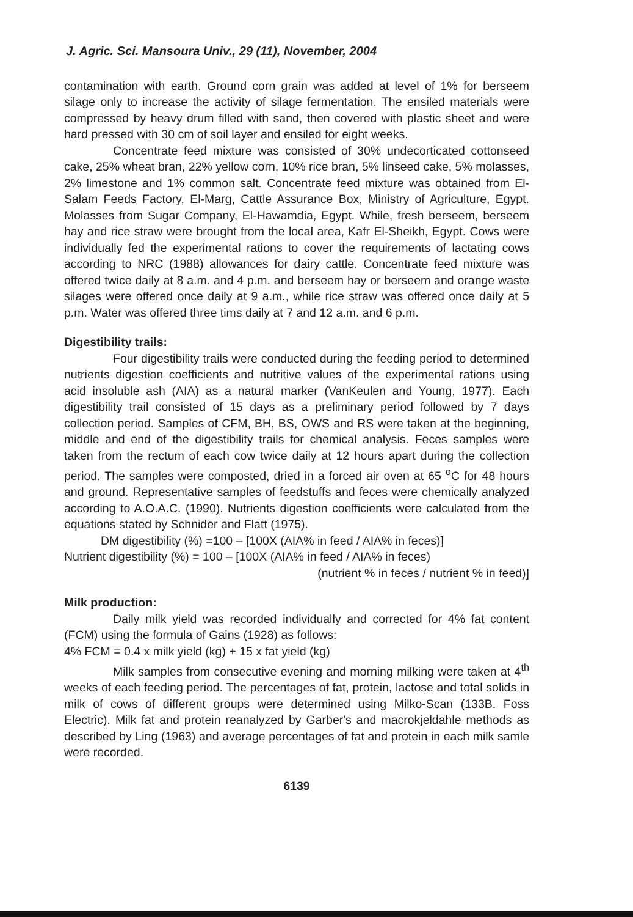J. Agric. Sci. Mansoura Univ., 29 (11), November, 2004
contamination with earth. Ground corn grain was added at level of 1% for berseem silage only to increase the activity of silage fermentation. The ensiled materials were compressed by heavy drum filled with sand, then covered with plastic sheet and were hard pressed with 30 cm of soil layer and ensiled for eight weeks.
Concentrate feed mixture was consisted of 30% undecorticated cottonseed cake, 25% wheat bran, 22% yellow corn, 10% rice bran, 5% linseed cake, 5% molasses, 2% limestone and 1% common salt. Concentrate feed mixture was obtained from El-Salam Feeds Factory, El-Marg, Cattle Assurance Box, Ministry of Agriculture, Egypt. Molasses from Sugar Company, El-Hawamdia, Egypt. While, fresh berseem, berseem hay and rice straw were brought from the local area, Kafr El-Sheikh, Egypt. Cows were individually fed the experimental rations to cover the requirements of lactating cows according to NRC (1988) allowances for dairy cattle. Concentrate feed mixture was offered twice daily at 8 a.m. and 4 p.m. and berseem hay or berseem and orange waste silages were offered once daily at 9 a.m., while rice straw was offered once daily at 5 p.m. Water was offered three tims daily at 7 and 12 a.m. and 6 p.m.
Digestibility trails:
Four digestibility trails were conducted during the feeding period to determined nutrients digestion coefficients and nutritive values of the experimental rations using acid insoluble ash (AIA) as a natural marker (VanKeulen and Young, 1977). Each digestibility trail consisted of 15 days as a preliminary period followed by 7 days collection period. Samples of CFM, BH, BS, OWS and RS were taken at the beginning, middle and end of the digestibility trails for chemical analysis. Feces samples were taken from the rectum of each cow twice daily at 12 hours apart during the collection period. The samples were composted, dried in a forced air oven at 65 <sup>o</sup>C for 48 hours and ground. Representative samples of feedstuffs and feces were chemically analyzed according to A.O.A.C. (1990). Nutrients digestion coefficients were calculated from the equations stated by Schnider and Flatt (1975).
DM digestibility (%) =100 – [100X (AIA% in feed / AIA% in feces)]
Nutrient digestibility (%) = 100 – [100X (AIA% in feed / AIA% in feces)
(nutrient % in feces / nutrient % in feed)]
Milk production:
Daily milk yield was recorded individually and corrected for 4% fat content (FCM) using the formula of Gains (1928) as follows:
4% FCM = 0.4 x milk yield (kg) + 15 x fat yield (kg)
Milk samples from consecutive evening and morning milking were taken at 4<sup>th</sup> weeks of each feeding period. The percentages of fat, protein, lactose and total solids in milk of cows of different groups were determined using Milko-Scan (133B. Foss Electric). Milk fat and protein reanalyzed by Garber's and macrokjeldahle methods as described by Ling (1963) and average percentages of fat and protein in each milk samle were recorded.
6139